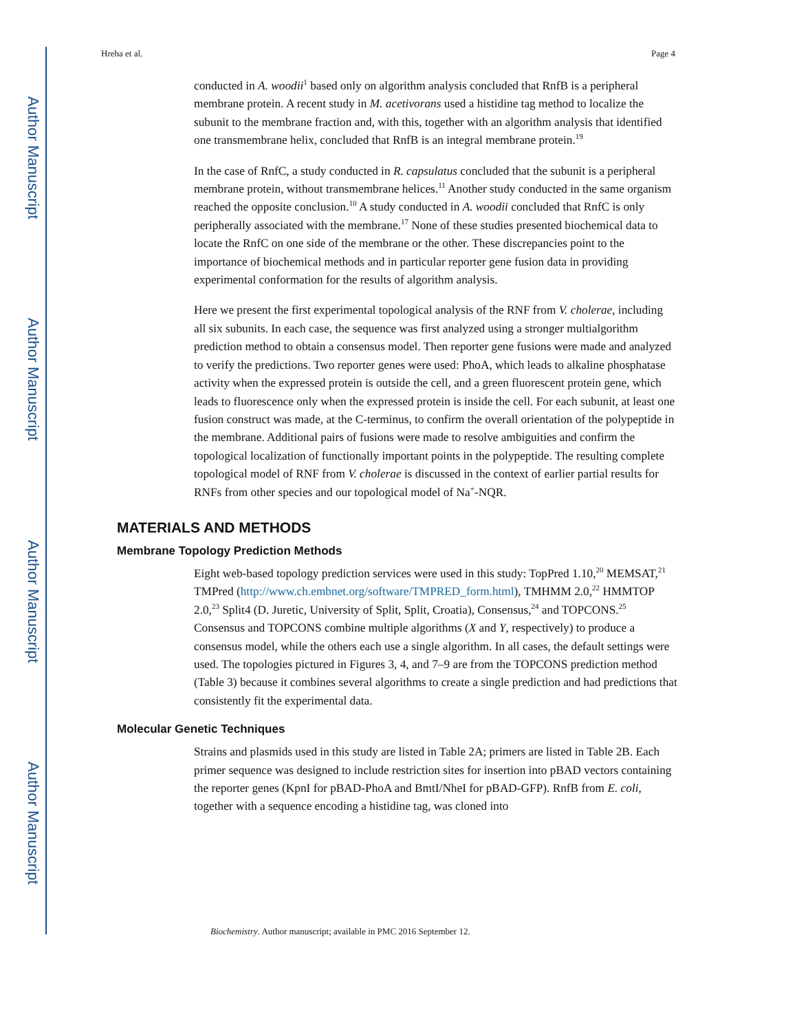Author Manuscript
Author Manuscript
Author Manuscript
Author Manuscript
Hreha et al. Page 4
conducted in A. woodii<sup>1</sup> based only on algorithm analysis concluded that RnfB is a peripheral membrane protein. A recent study in M. acetivorans used a histidine tag method to localize the subunit to the membrane fraction and, with this, together with an algorithm analysis that identified one transmembrane helix, concluded that RnfB is an integral membrane protein.<sup>19</sup>
In the case of RnfC, a study conducted in R. capsulatus concluded that the subunit is a peripheral membrane protein, without transmembrane helices.<sup>11</sup> Another study conducted in the same organism reached the opposite conclusion.<sup>10</sup> A study conducted in A. woodii concluded that RnfC is only peripherally associated with the membrane.<sup>17</sup> None of these studies presented biochemical data to locate the RnfC on one side of the membrane or the other. These discrepancies point to the importance of biochemical methods and in particular reporter gene fusion data in providing experimental conformation for the results of algorithm analysis.
Here we present the first experimental topological analysis of the RNF from V. cholerae, including all six subunits. In each case, the sequence was first analyzed using a stronger multialgorithm prediction method to obtain a consensus model. Then reporter gene fusions were made and analyzed to verify the predictions. Two reporter genes were used: PhoA, which leads to alkaline phosphatase activity when the expressed protein is outside the cell, and a green fluorescent protein gene, which leads to fluorescence only when the expressed protein is inside the cell. For each subunit, at least one fusion construct was made, at the C-terminus, to confirm the overall orientation of the polypeptide in the membrane. Additional pairs of fusions were made to resolve ambiguities and confirm the topological localization of functionally important points in the polypeptide. The resulting complete topological model of RNF from V. cholerae is discussed in the context of earlier partial results for RNFs from other species and our topological model of Na<sup>+</sup>-NQR.
MATERIALS AND METHODS
Membrane Topology Prediction Methods
Eight web-based topology prediction services were used in this study: TopPred 1.10,<sup>20</sup> MEMSAT,<sup>21</sup> TMPred (http://www.ch.embnet.org/software/TMPRED_form.html), TMHMM 2.0,<sup>22</sup> HMMTOP 2.0,<sup>23</sup> Split4 (D. Juretic, University of Split, Split, Croatia), Consensus,<sup>24</sup> and TOPCONS.<sup>25</sup> Consensus and TOPCONS combine multiple algorithms (X and Y, respectively) to produce a consensus model, while the others each use a single algorithm. In all cases, the default settings were used. The topologies pictured in Figures 3, 4, and 7–9 are from the TOPCONS prediction method (Table 3) because it combines several algorithms to create a single prediction and had predictions that consistently fit the experimental data.
Molecular Genetic Techniques
Strains and plasmids used in this study are listed in Table 2A; primers are listed in Table 2B. Each primer sequence was designed to include restriction sites for insertion into pBAD vectors containing the reporter genes (KpnI for pBAD-PhoA and BmtI/NheI for pBAD-GFP). RnfB from E. coli, together with a sequence encoding a histidine tag, was cloned into
Biochemistry. Author manuscript; available in PMC 2016 September 12.